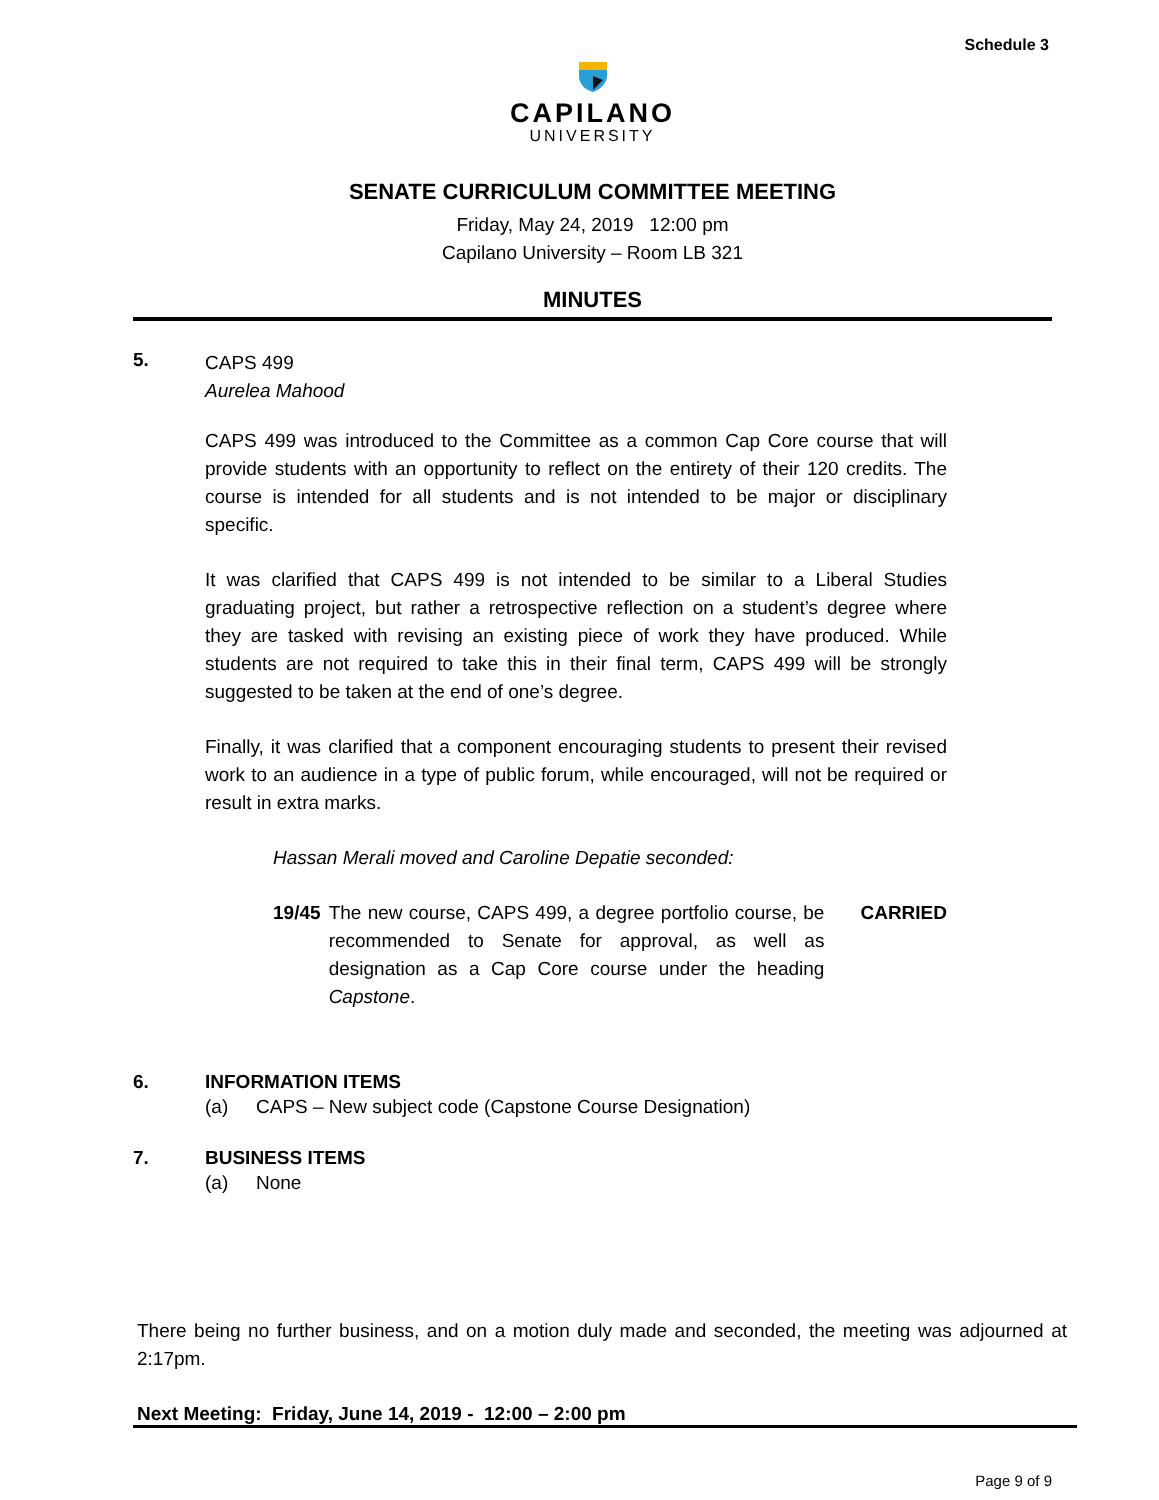Schedule 3
CAPILANO
UNIVERSITY
SENATE CURRICULUM COMMITTEE MEETING
Friday, May 24, 2019 12:00 pm
Capilano University – Room LB 321
MINUTES
5.
CAPS 499
Aurelea Mahood
CAPS 499 was introduced to the Committee as a common Cap Core course that will provide students with an opportunity to reflect on the entirety of their 120 credits. The course is intended for all students and is not intended to be major or disciplinary specific.
It was clarified that CAPS 499 is not intended to be similar to a Liberal Studies graduating project, but rather a retrospective reflection on a student’s degree where they are tasked with revising an existing piece of work they have produced. While students are not required to take this in their final term, CAPS 499 will be strongly suggested to be taken at the end of one’s degree.
Finally, it was clarified that a component encouraging students to present their revised work to an audience in a type of public forum, while encouraged, will not be required or result in extra marks.
Hassan Merali moved and Caroline Depatie seconded:
19/45 The new course, CAPS 499, a degree portfolio course, be recommended to Senate for approval, as well as designation as a Cap Core course under the heading Capstone.
CARRIED
6. INFORMATION ITEMS
(a) CAPS – New subject code (Capstone Course Designation)
7. BUSINESS ITEMS
(a) None
There being no further business, and on a motion duly made and seconded, the meeting was adjourned at 2:17pm.
Next Meeting: Friday, June 14, 2019 - 12:00 – 2:00 pm
Page 9 of 9